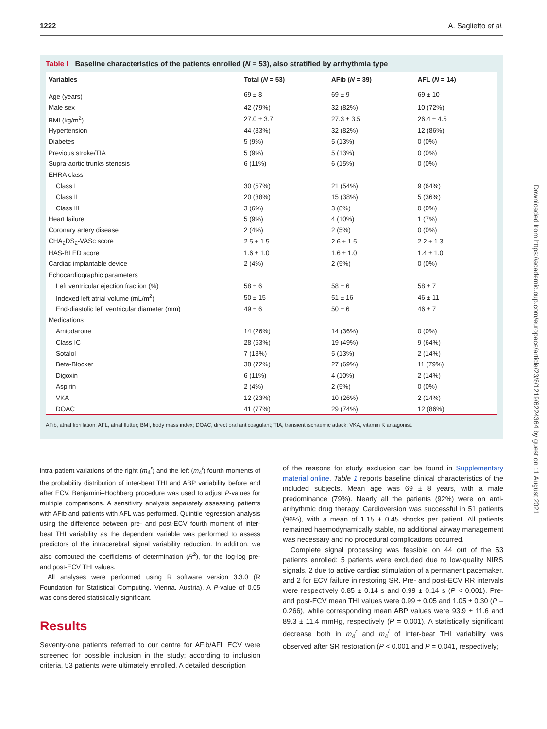1222 A. Saglietto et al.
Table I Baseline characteristics of the patients enrolled (N = 53), also stratified by arrhythmia type
| Variables | Total ( N = 53) | AFib ( N = 39) | AFL ( N = 14) |
| --- | --- | --- | --- |
| Age (years) | 69 ± 8 | 69 ± 9 | 69 ± 10 |
| Male sex | 42 (79%) | 32 (82%) | 10 (72%) |
| BMI (kg/m<sup>2</sup>) | 27.0 ± 3.7 | 27.3 ± 3.5 | 26.4 ± 4.5 |
| Hypertension | 44 (83%) | 32 (82%) | 12 (86%) |
| Diabetes | 5 (9%) | 5 (13%) | 0 (0%) |
| Previous stroke/TIA | 5 (9%) | 5 (13%) | 0 (0%) |
| Supra-aortic trunks stenosis | 6 (11%) | 6 (15%) | 0 (0%) |
| EHRA class | | | |
| Class I | 30 (57%) | 21 (54%) | 9 (64%) |
| Class II | 20 (38%) | 15 (38%) | 5 (36%) |
| Class III | 3 (6%) | 3 (8%) | 0 (0%) |
| Heart failure | 5 (9%) | 4 (10%) | 1 (7%) |
| Coronary artery disease | 2 (4%) | 2 (5%) | 0 (0%) |
| CHA<sub>2</sub>DS<sub>2</sub>-VASc score | 2.5 ± 1.5 | 2.6 ± 1.5 | 2.2 ± 1.3 |
| HAS-BLED score | 1.6 ± 1.0 | 1.6 ± 1.0 | 1.4 ± 1.0 |
| Cardiac implantable device | 2 (4%) | 2 (5%) | 0 (0%) |
| Echocardiographic parameters | | | |
| Left ventricular ejection fraction (%) | 58 ± 6 | 58 ± 6 | 58 ± 7 |
| Indexed left atrial volume (mL/m<sup>2</sup>) | 50 ± 15 | 51 ± 16 | 46 ± 11 |
| End-diastolic left ventricular diameter (mm) | 49 ± 6 | 50 ± 6 | 46 ± 7 |
| Medications | | | |
| Amiodarone | 14 (26%) | 14 (36%) | 0 (0%) |
| Class IC | 28 (53%) | 19 (49%) | 9 (64%) |
| Sotalol | 7 (13%) | 5 (13%) | 2 (14%) |
| Beta-Blocker | 38 (72%) | 27 (69%) | 11 (79%) |
| Digoxin | 6 (11%) | 4 (10%) | 2 (14%) |
| Aspirin | 2 (4%) | 2 (5%) | 0 (0%) |
| VKA | 12 (23%) | 10 (26%) | 2 (14%) |
| DOAC | 41 (77%) | 29 (74%) | 12 (86%) |
AFib, atrial fibrillation; AFL, atrial flutter; BMI, body mass index; DOAC, direct oral anticoagulant; TIA, transient ischaemic attack; VKA, vitamin K antagonist.
Downloaded from https://academic.oup.com/europace/article/23/8/1219/6224364 by guest on 11 August 2021
intra-patient variations of the right (m<sub>4</sub><sup>r</sup>) and the left (m<sub>4</sub><sup>l</sup>) fourth moments of the probability distribution of inter-beat THI and ABP variability before and after ECV. Benjamini–Hochberg procedure was used to adjust P-values for multiple comparisons. A sensitivity analysis separately assessing patients with AFib and patients with AFL was performed. Quintile regression analysis using the difference between pre- and post-ECV fourth moment of inter-beat THI variability as the dependent variable was performed to assess predictors of the intracerebral signal variability reduction. In addition, we also computed the coefficients of determination (R<sup>2</sup>), for the log-log pre- and post-ECV THI values.
All analyses were performed using R software version 3.3.0 (R Foundation for Statistical Computing, Vienna, Austria). A P-value of 0.05 was considered statistically significant.
Results
Seventy-one patients referred to our centre for AFib/AFL ECV were screened for possible inclusion in the study; according to inclusion criteria, 53 patients were ultimately enrolled. A detailed description
of the reasons for study exclusion can be found in Supplementary material online. Table 1 reports baseline clinical characteristics of the included subjects. Mean age was 69 ± 8 years, with a male predominance (79%). Nearly all the patients (92%) were on anti-arrhythmic drug therapy. Cardioversion was successful in 51 patients (96%), with a mean of 1.15 ± 0.45 shocks per patient. All patients remained haemodynamically stable, no additional airway management was necessary and no procedural complications occurred.
Complete signal processing was feasible on 44 out of the 53 patients enrolled: 5 patients were excluded due to low-quality NIRS signals, 2 due to active cardiac stimulation of a permanent pacemaker, and 2 for ECV failure in restoring SR. Pre- and post-ECV RR intervals were respectively 0.85 ± 0.14 s and 0.99 ± 0.14 s (P < 0.001). Pre- and post-ECV mean THI values were 0.99 ± 0.05 and 1.05 ± 0.30 (P = 0.266), while corresponding mean ABP values were 93.9 ± 11.6 and 89.3 ± 11.4 mmHg, respectively (P = 0.001). A statistically significant decrease both in m<sub>4</sub><sup>r</sup> and m<sub>4</sub><sup>l</sup> of inter-beat THI variability was observed after SR restoration (P < 0.001 and P = 0.041, respectively;